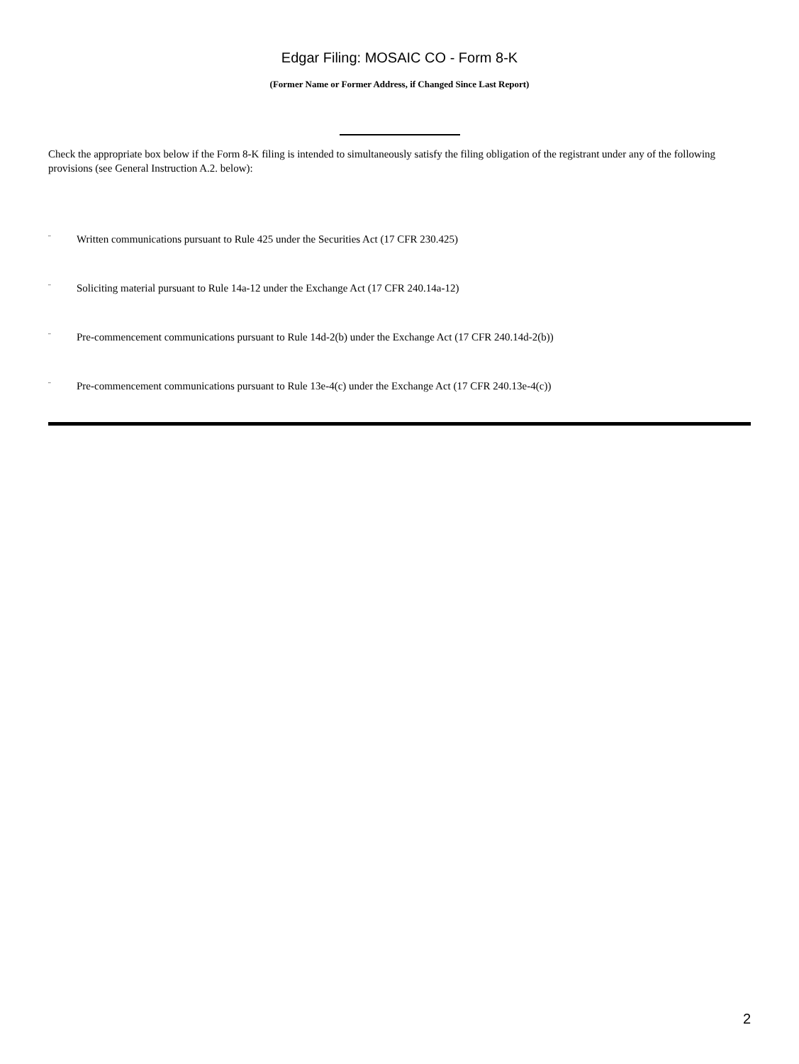Edgar Filing: MOSAIC CO - Form 8-K
(Former Name or Former Address, if Changed Since Last Report)
Check the appropriate box below if the Form 8-K filing is intended to simultaneously satisfy the filing obligation of the registrant under any of the following provisions (see General Instruction A.2. below):
¨ Written communications pursuant to Rule 425 under the Securities Act (17 CFR 230.425)
¨ Soliciting material pursuant to Rule 14a-12 under the Exchange Act (17 CFR 240.14a-12)
¨ Pre-commencement communications pursuant to Rule 14d-2(b) under the Exchange Act (17 CFR 240.14d-2(b))
¨ Pre-commencement communications pursuant to Rule 13e-4(c) under the Exchange Act (17 CFR 240.13e-4(c))
2